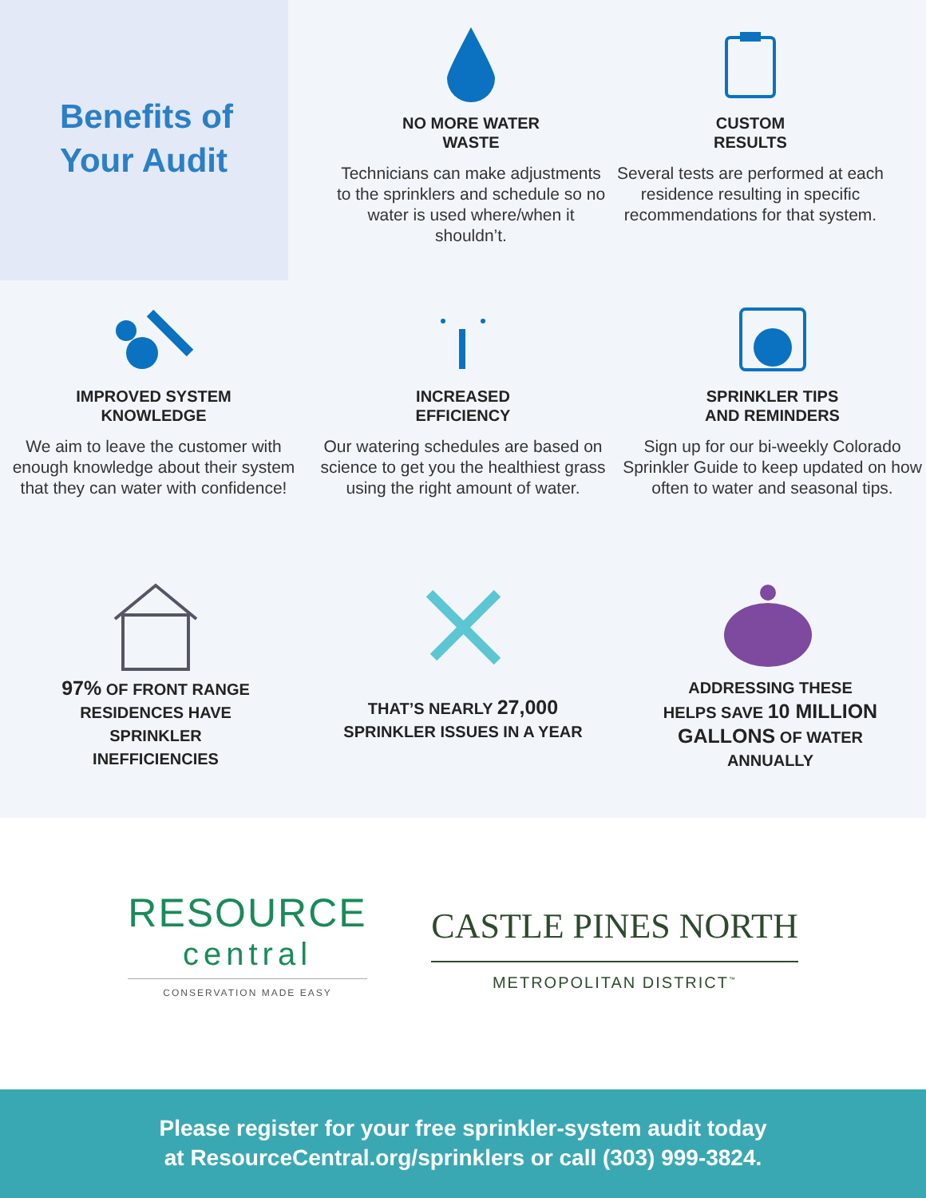Benefits of
Your Audit
NO MORE WATER
WASTE
Technicians can make adjustments to the sprinklers and schedule so no water is used where/when it shouldn’t.
CUSTOM
RESULTS
Several tests are performed at each residence resulting in specific recommendations for that system.
IMPROVED SYSTEM
KNOWLEDGE
We aim to leave the customer with enough knowledge about their system that they can water with confidence!
INCREASED
EFFICIENCY
Our watering schedules are based on science to get you the healthiest grass using the right amount of water.
SPRINKLER TIPS
AND REMINDERS
Sign up for our bi-weekly Colorado Sprinkler Guide to keep updated on how often to water and seasonal tips.
97% OF FRONT RANGE
RESIDENCES HAVE
SPRINKLER
INEFFICIENCIES
THAT’S NEARLY 27,000
SPRINKLER ISSUES IN A YEAR
ADDRESSING THESE
HELPS SAVE 10 MILLION
GALLONS OF WATER
ANNUALLY
RESOURCE
central
CONSERVATION MADE EASY
CASTLE PINES NORTH
METROPOLITAN DISTRICT<sup>™</sup>
Please register for your free sprinkler-system audit today
at ResourceCentral.org/sprinklers or call (303) 999-3824.